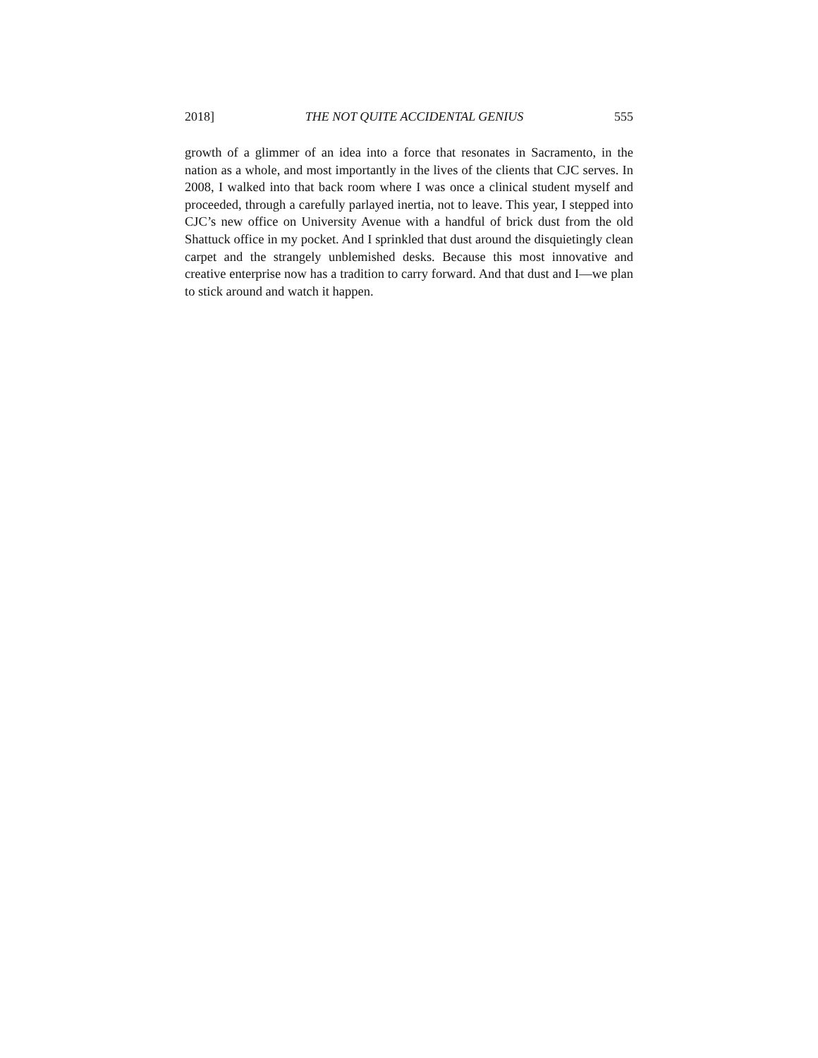2018] THE NOT QUITE ACCIDENTAL GENIUS 555
growth of a glimmer of an idea into a force that resonates in Sacramento, in the nation as a whole, and most importantly in the lives of the clients that CJC serves. In 2008, I walked into that back room where I was once a clinical student myself and proceeded, through a carefully parlayed inertia, not to leave. This year, I stepped into CJC’s new office on University Avenue with a handful of brick dust from the old Shattuck office in my pocket. And I sprinkled that dust around the disquietingly clean carpet and the strangely unblemished desks. Because this most innovative and creative enterprise now has a tradition to carry forward. And that dust and I—we plan to stick around and watch it happen.